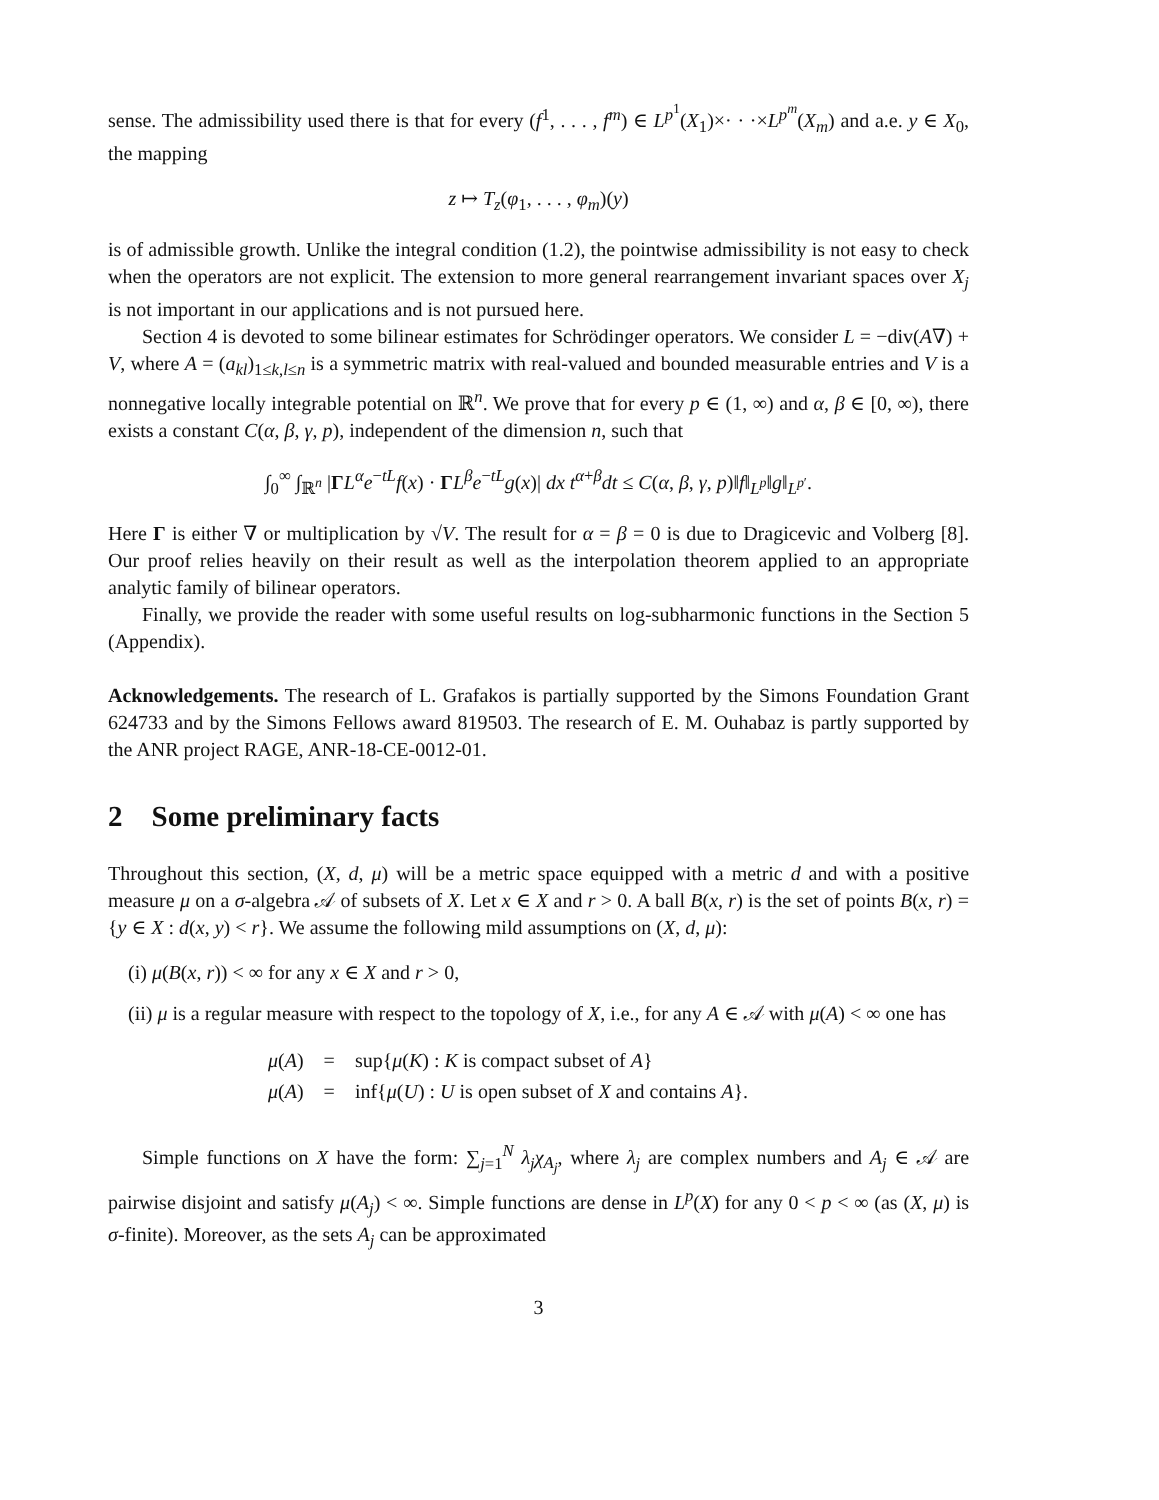sense. The admissibility used there is that for every (f<sup>1</sup>, . . . , f<sup>m</sup>) ∈ L<sup>p<sup>1</sup></sup>(X<sub>1</sub>)×· · ·×L<sup>p<sup>m</sup></sup>(X<sub>m</sub>) and a.e. y ∈ X<sub>0</sub>, the mapping
z ↦ T<sub>z</sub>(φ<sub>1</sub>, . . . , φ<sub>m</sub>)(y)
is of admissible growth. Unlike the integral condition (1.2), the pointwise admissibility is not easy to check when the operators are not explicit. The extension to more general rearrangement invariant spaces over X<sub>j</sub> is not important in our applications and is not pursued here.
Section 4 is devoted to some bilinear estimates for Schrödinger operators. We consider L = −div(A∇) + V, where A = (a<sub>kl</sub>)<sub>1≤k,l≤n</sub> is a symmetric matrix with real-valued and bounded measurable entries and V is a nonnegative locally integrable potential on ℝ<sup>n</sup>. We prove that for every p ∈ (1, ∞) and α, β ∈ [0, ∞), there exists a constant C(α, β, γ, p), independent of the dimension n, such that
∫<sub>0</sub><sup>∞</sup> ∫<sub>ℝ<sup>n</sup></sub> |ΓL<sup>α</sup>e<sup>−tL</sup>f(x) · ΓL<sup>β</sup>e<sup>−tL</sup>g(x)| dx t<sup>α+β</sup>dt ≤ C(α, β, γ, p)‖f‖<sub>L<sup>p</sup></sub>‖g‖<sub>L<sup>p′</sup></sub>.
Here Γ is either ∇ or multiplication by √V. The result for α = β = 0 is due to Dragicevic and Volberg [8]. Our proof relies heavily on their result as well as the interpolation theorem applied to an appropriate analytic family of bilinear operators.
Finally, we provide the reader with some useful results on log-subharmonic functions in the Section 5 (Appendix).
Acknowledgements. The research of L. Grafakos is partially supported by the Simons Foundation Grant 624733 and by the Simons Fellows award 819503. The research of E. M. Ouhabaz is partly supported by the ANR project RAGE, ANR-18-CE-0012-01.
2 Some preliminary facts
Throughout this section, (X, d, μ) will be a metric space equipped with a metric d and with a positive measure μ on a σ-algebra 𝒜 of subsets of X. Let x ∈ X and r > 0. A ball B(x, r) is the set of points B(x, r) = {y ∈ X : d(x, y) < r}. We assume the following mild assumptions on (X, d, μ):
(i) μ(B(x, r)) < ∞ for any x ∈ X and r > 0,
(ii) μ is a regular measure with respect to the topology of X, i.e., for any A ∈ 𝒜 with μ(A) < ∞ one has
| μ ( A ) | = | sup{ μ ( K ) : K is compact subset of A } |
| μ ( A ) | = | inf{ μ ( U ) : U is open subset of X and contains A }. |
Simple functions on X have the form: ∑<sub>j=1</sub><sup>N</sup> λ<sub>j</sub>χ<sub>A<sub>j</sub></sub>, where λ<sub>j</sub> are complex numbers and A<sub>j</sub> ∈ 𝒜 are pairwise disjoint and satisfy μ(A<sub>j</sub>) < ∞. Simple functions are dense in L<sup>p</sup>(X) for any 0 < p < ∞ (as (X, μ) is σ-finite). Moreover, as the sets A<sub>j</sub> can be approximated
3